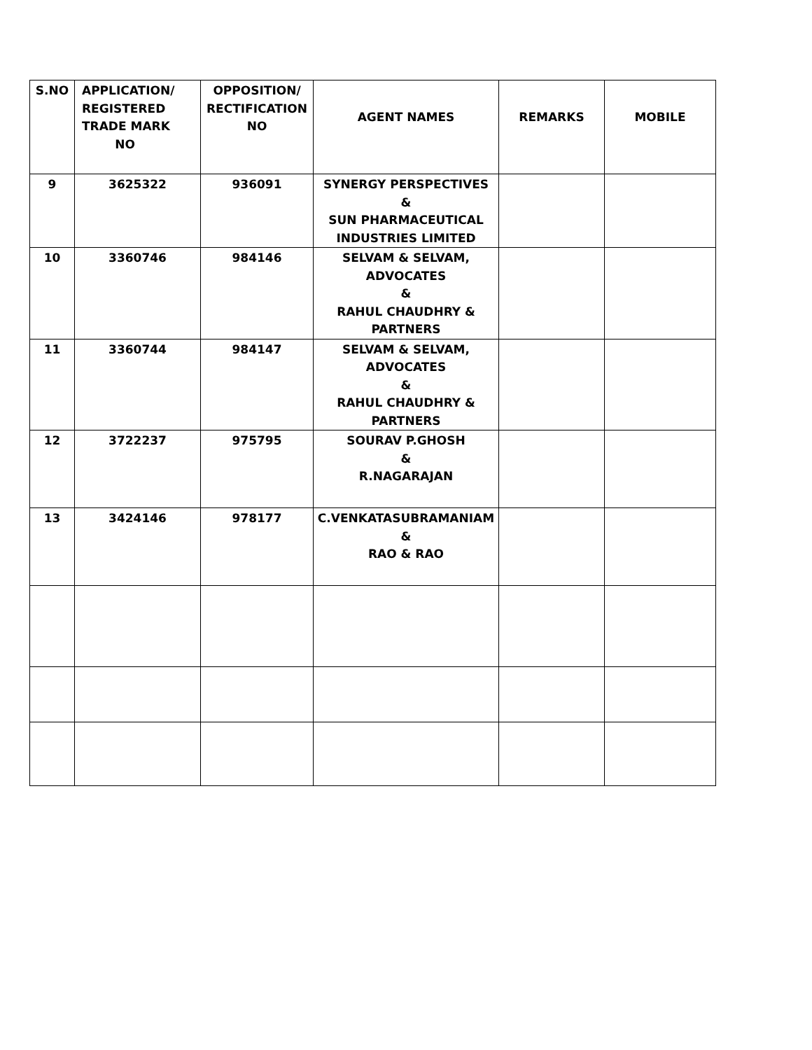| S.NO | APPLICATION/ REGISTERED TRADE MARK NO | OPPOSITION/ RECTIFICATION NO | AGENT NAMES | REMARKS | MOBILE |
| --- | --- | --- | --- | --- | --- |
| 9 | 3625322 | 936091 | SYNERGY PERSPECTIVES & SUN PHARMACEUTICAL INDUSTRIES LIMITED | | |
| 10 | 3360746 | 984146 | SELVAM & SELVAM, ADVOCATES & RAHUL CHAUDHRY & PARTNERS | | |
| 11 | 3360744 | 984147 | SELVAM & SELVAM, ADVOCATES & RAHUL CHAUDHRY & PARTNERS | | |
| 12 | 3722237 | 975795 | SOURAV P.GHOSH & R.NAGARAJAN | | |
| 13 | 3424146 | 978177 | C.VENKATASUBRAMANIAM & RAO & RAO | | |